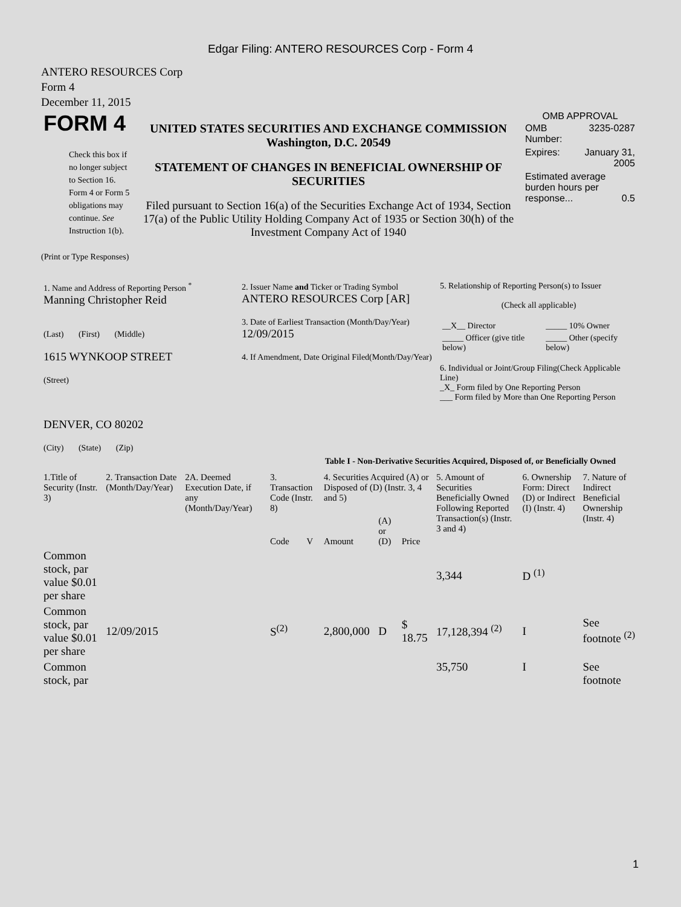Edgar Filing: ANTERO RESOURCES Corp - Form 4
ANTERO RESOURCES Corp
Form 4
December 11, 2015
| FORM 4 Check this box if no longer subject to Section 16. Form 4 or Form 5 obligations may continue. See Instruction 1(b). | UNITED STATES SECURITIES AND EXCHANGE COMMISSION Washington, D.C. 20549 STATEMENT OF CHANGES IN BENEFICIAL OWNERSHIP OF SECURITIES Filed pursuant to Section 16(a) of the Securities Exchange Act of 1934, Section 17(a) of the Public Utility Holding Company Act of 1935 or Section 30(h) of the Investment Company Act of 1940 | OMB APPROVAL / OMB Number: / 3235-0287 / / Expires: / January 31, 2005 / / Estimated average burden hours per response... 0.5 / / |
(Print or Type Responses)
| 1. Name and Address of Reporting Person <sup>*</sup> Manning Christopher Reid (Last) (First) (Middle) 1615 WYNKOOP STREET (Street) DENVER, CO 80202 (City) (State) (Zip) | 2. Issuer Name and Ticker or Trading Symbol ANTERO RESOURCES Corp [AR] 3. Date of Earliest Transaction (Month/Day/Year) 12/09/2015 4. If Amendment, Date Original Filed(Month/Day/Year) | 5. Relationship of Reporting Person(s) to Issuer (Check all applicable) / __X__ Director / _____ 10% Owner / / _____ Officer (give title below) / _____ Other (specify below) / 6. Individual or Joint/Group Filing(Check Applicable Line) _X_ Form filed by One Reporting Person ___ Form filed by More than One Reporting Person |
Table I - Non-Derivative Securities Acquired, Disposed of, or Beneficially Owned
| 1.Title of Security (Instr. 3) | 2. Transaction Date (Month/Day/Year) | 2A. Deemed Execution Date, if any (Month/Day/Year) | 3. Transaction Code (Instr. 8) | | 4. Securities Acquired (A) or Disposed of (D) (Instr. 3, 4 and 5) | | | 5. Amount of Securities Beneficially Owned Following Reported Transaction(s) (Instr. 3 and 4) | 6. Ownership Form: Direct (D) or Indirect (I) (Instr. 4) | 7. Nature of Indirect Beneficial Ownership (Instr. 4) |
| --- | --- | --- | --- | --- | --- | --- | --- | --- | --- | --- |
| | | | Code | V | Amount | (A) or (D) | Price | | | |
| Common stock, par value $0.01 per share | | | | | | | | 3,344 | D <sup>(1)</sup> | |
| Common stock, par value $0.01 per share | 12/09/2015 | | S<sup>(2)</sup> | | 2,800,000 | D | $ 18.75 | 17,128,394 <sup>(2)</sup> | I | See footnote <sup>(2)</sup> |
| Common stock, par | | | | | | | | 35,750 | I | See footnote |
1